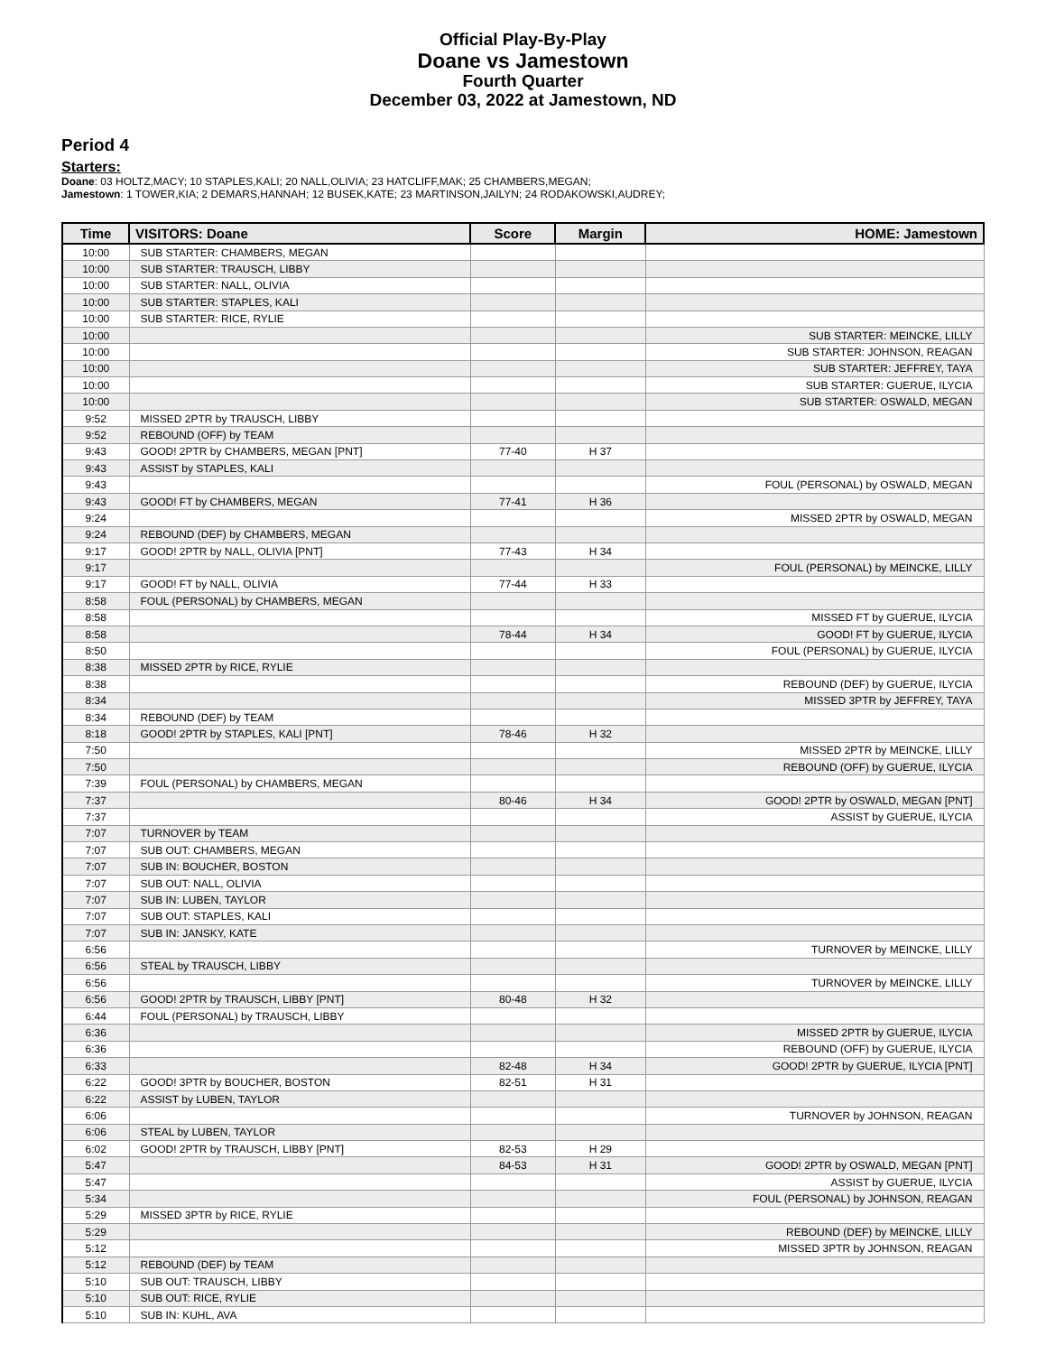Official Play-By-Play
Doane vs Jamestown
Fourth Quarter
December 03, 2022 at Jamestown, ND
Period 4
Starters:
Doane: 03 HOLTZ,MACY; 10 STAPLES,KALI; 20 NALL,OLIVIA; 23 HATCLIFF,MAK; 25 CHAMBERS,MEGAN;
Jamestown: 1 TOWER,KIA; 2 DEMARS,HANNAH; 12 BUSEK,KATE; 23 MARTINSON,JAILYN; 24 RODAKOWSKI,AUDREY;
| Time | VISITORS: Doane | Score | Margin | HOME: Jamestown |
| --- | --- | --- | --- | --- |
| 10:00 | SUB STARTER: CHAMBERS, MEGAN | | | |
| 10:00 | SUB STARTER: TRAUSCH, LIBBY | | | |
| 10:00 | SUB STARTER: NALL, OLIVIA | | | |
| 10:00 | SUB STARTER: STAPLES, KALI | | | |
| 10:00 | SUB STARTER: RICE, RYLIE | | | |
| 10:00 | | | | SUB STARTER: MEINCKE, LILLY |
| 10:00 | | | | SUB STARTER: JOHNSON, REAGAN |
| 10:00 | | | | SUB STARTER: JEFFREY, TAYA |
| 10:00 | | | | SUB STARTER: GUERUE, ILYCIA |
| 10:00 | | | | SUB STARTER: OSWALD, MEGAN |
| 9:52 | MISSED 2PTR by TRAUSCH, LIBBY | | | |
| 9:52 | REBOUND (OFF) by TEAM | | | |
| 9:43 | GOOD! 2PTR by CHAMBERS, MEGAN [PNT] | 77-40 | H 37 | |
| 9:43 | ASSIST by STAPLES, KALI | | | |
| 9:43 | | | | FOUL (PERSONAL) by OSWALD, MEGAN |
| 9:43 | GOOD! FT by CHAMBERS, MEGAN | 77-41 | H 36 | |
| 9:24 | | | | MISSED 2PTR by OSWALD, MEGAN |
| 9:24 | REBOUND (DEF) by CHAMBERS, MEGAN | | | |
| 9:17 | GOOD! 2PTR by NALL, OLIVIA [PNT] | 77-43 | H 34 | |
| 9:17 | | | | FOUL (PERSONAL) by MEINCKE, LILLY |
| 9:17 | GOOD! FT by NALL, OLIVIA | 77-44 | H 33 | |
| 8:58 | FOUL (PERSONAL) by CHAMBERS, MEGAN | | | |
| 8:58 | | | | MISSED FT by GUERUE, ILYCIA |
| 8:58 | | 78-44 | H 34 | GOOD! FT by GUERUE, ILYCIA |
| 8:50 | | | | FOUL (PERSONAL) by GUERUE, ILYCIA |
| 8:38 | MISSED 2PTR by RICE, RYLIE | | | |
| 8:38 | | | | REBOUND (DEF) by GUERUE, ILYCIA |
| 8:34 | | | | MISSED 3PTR by JEFFREY, TAYA |
| 8:34 | REBOUND (DEF) by TEAM | | | |
| 8:18 | GOOD! 2PTR by STAPLES, KALI [PNT] | 78-46 | H 32 | |
| 7:50 | | | | MISSED 2PTR by MEINCKE, LILLY |
| 7:50 | | | | REBOUND (OFF) by GUERUE, ILYCIA |
| 7:39 | FOUL (PERSONAL) by CHAMBERS, MEGAN | | | |
| 7:37 | | 80-46 | H 34 | GOOD! 2PTR by OSWALD, MEGAN [PNT] |
| 7:37 | | | | ASSIST by GUERUE, ILYCIA |
| 7:07 | TURNOVER by TEAM | | | |
| 7:07 | SUB OUT: CHAMBERS, MEGAN | | | |
| 7:07 | SUB IN: BOUCHER, BOSTON | | | |
| 7:07 | SUB OUT: NALL, OLIVIA | | | |
| 7:07 | SUB IN: LUBEN, TAYLOR | | | |
| 7:07 | SUB OUT: STAPLES, KALI | | | |
| 7:07 | SUB IN: JANSKY, KATE | | | |
| 6:56 | | | | TURNOVER by MEINCKE, LILLY |
| 6:56 | STEAL by TRAUSCH, LIBBY | | | |
| 6:56 | | | | TURNOVER by MEINCKE, LILLY |
| 6:56 | GOOD! 2PTR by TRAUSCH, LIBBY [PNT] | 80-48 | H 32 | |
| 6:44 | FOUL (PERSONAL) by TRAUSCH, LIBBY | | | |
| 6:36 | | | | MISSED 2PTR by GUERUE, ILYCIA |
| 6:36 | | | | REBOUND (OFF) by GUERUE, ILYCIA |
| 6:33 | | 82-48 | H 34 | GOOD! 2PTR by GUERUE, ILYCIA [PNT] |
| 6:22 | GOOD! 3PTR by BOUCHER, BOSTON | 82-51 | H 31 | |
| 6:22 | ASSIST by LUBEN, TAYLOR | | | |
| 6:06 | | | | TURNOVER by JOHNSON, REAGAN |
| 6:06 | STEAL by LUBEN, TAYLOR | | | |
| 6:02 | GOOD! 2PTR by TRAUSCH, LIBBY [PNT] | 82-53 | H 29 | |
| 5:47 | | 84-53 | H 31 | GOOD! 2PTR by OSWALD, MEGAN [PNT] |
| 5:47 | | | | ASSIST by GUERUE, ILYCIA |
| 5:34 | | | | FOUL (PERSONAL) by JOHNSON, REAGAN |
| 5:29 | MISSED 3PTR by RICE, RYLIE | | | |
| 5:29 | | | | REBOUND (DEF) by MEINCKE, LILLY |
| 5:12 | | | | MISSED 3PTR by JOHNSON, REAGAN |
| 5:12 | REBOUND (DEF) by TEAM | | | |
| 5:10 | SUB OUT: TRAUSCH, LIBBY | | | |
| 5:10 | SUB OUT: RICE, RYLIE | | | |
| 5:10 | SUB IN: KUHL, AVA | | | |